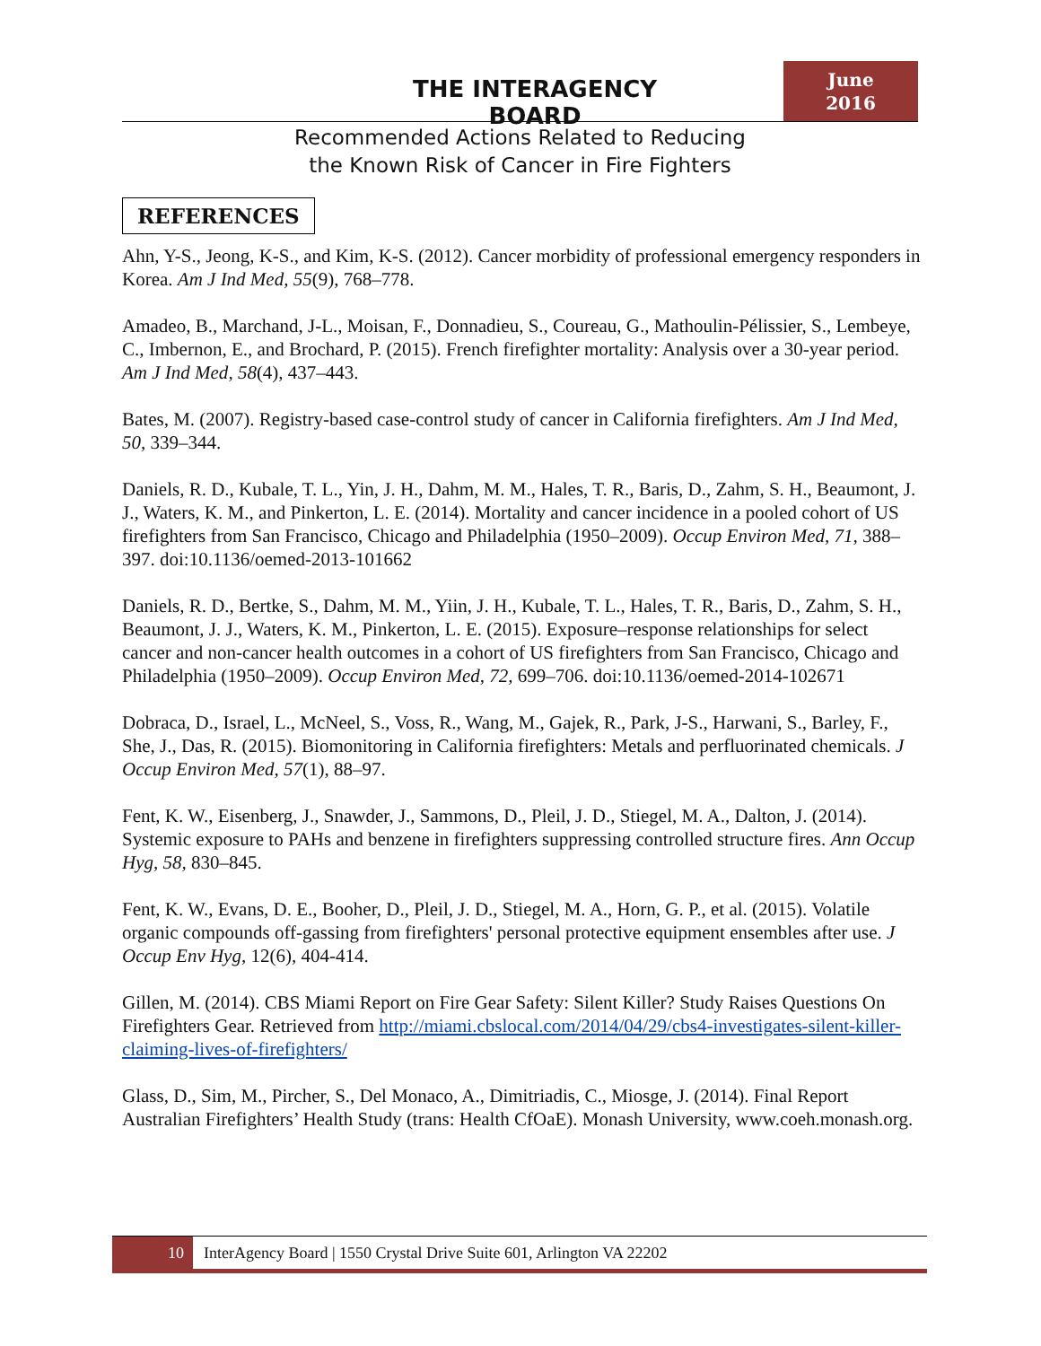THE INTERAGENCY BOARD
June
2016
Recommended Actions Related to Reducing
the Known Risk of Cancer in Fire Fighters
REFERENCES
Ahn, Y-S., Jeong, K-S., and Kim, K-S. (2012). Cancer morbidity of professional emergency responders in Korea. Am J Ind Med, 55(9), 768–778.
Amadeo, B., Marchand, J-L., Moisan, F., Donnadieu, S., Coureau, G., Mathoulin-Pélissier, S., Lembeye, C., Imbernon, E., and Brochard, P. (2015). French firefighter mortality: Analysis over a 30-year period. Am J Ind Med, 58(4), 437–443.
Bates, M. (2007). Registry-based case-control study of cancer in California firefighters. Am J Ind Med, 50, 339–344.
Daniels, R. D., Kubale, T. L., Yin, J. H., Dahm, M. M., Hales, T. R., Baris, D., Zahm, S. H., Beaumont, J. J., Waters, K. M., and Pinkerton, L. E. (2014). Mortality and cancer incidence in a pooled cohort of US firefighters from San Francisco, Chicago and Philadelphia (1950–2009). Occup Environ Med, 71, 388–397. doi:10.1136/oemed-2013-101662
Daniels, R. D., Bertke, S., Dahm, M. M., Yiin, J. H., Kubale, T. L., Hales, T. R., Baris, D., Zahm, S. H., Beaumont, J. J., Waters, K. M., Pinkerton, L. E. (2015). Exposure–response relationships for select cancer and non-cancer health outcomes in a cohort of US firefighters from San Francisco, Chicago and Philadelphia (1950–2009). Occup Environ Med, 72, 699–706. doi:10.1136/oemed-2014-102671
Dobraca, D., Israel, L., McNeel, S., Voss, R., Wang, M., Gajek, R., Park, J-S., Harwani, S., Barley, F., She, J., Das, R. (2015). Biomonitoring in California firefighters: Metals and perfluorinated chemicals. J Occup Environ Med, 57(1), 88–97.
Fent, K. W., Eisenberg, J., Snawder, J., Sammons, D., Pleil, J. D., Stiegel, M. A., Dalton, J. (2014). Systemic exposure to PAHs and benzene in firefighters suppressing controlled structure fires. Ann Occup Hyg, 58, 830–845.
Fent, K. W., Evans, D. E., Booher, D., Pleil, J. D., Stiegel, M. A., Horn, G. P., et al. (2015). Volatile organic compounds off-gassing from firefighters' personal protective equipment ensembles after use. J Occup Env Hyg, 12(6), 404-414.
Gillen, M. (2014). CBS Miami Report on Fire Gear Safety: Silent Killer? Study Raises Questions On Firefighters Gear. Retrieved from http://miami.cbslocal.com/2014/04/29/cbs4-investigates-silent-killer-claiming-lives-of-firefighters/
Glass, D., Sim, M., Pircher, S., Del Monaco, A., Dimitriadis, C., Miosge, J. (2014). Final Report Australian Firefighters’ Health Study (trans: Health CfOaE). Monash University, www.coeh.monash.org.
10
InterAgency Board | 1550 Crystal Drive Suite 601, Arlington VA 22202